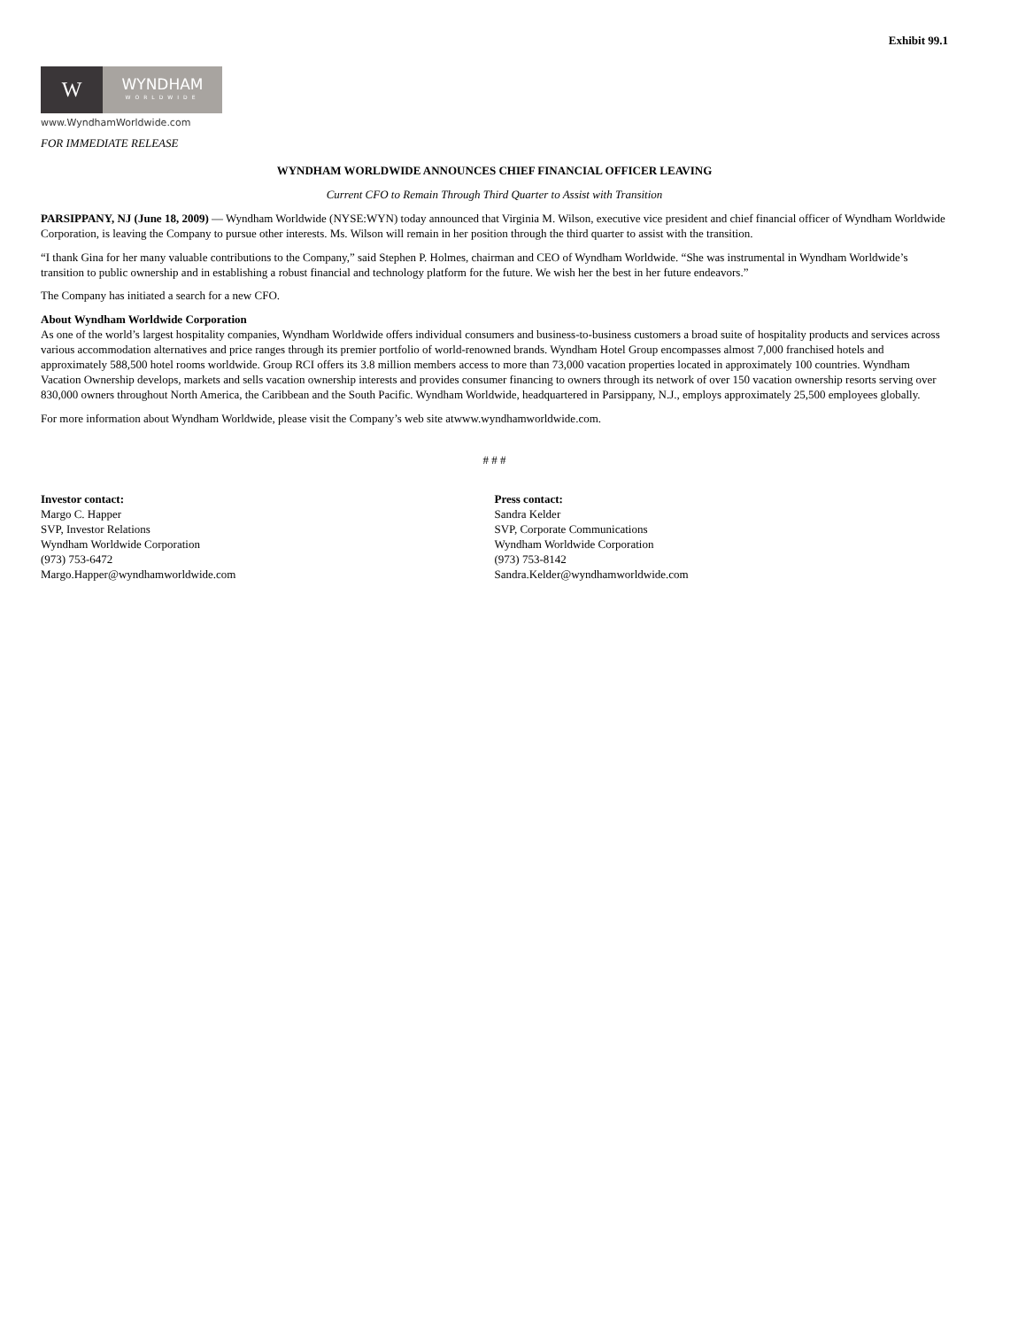Exhibit 99.1
W
WYNDHAM
WORLDWIDE
www.WyndhamWorldwide.com
FOR IMMEDIATE RELEASE
WYNDHAM WORLDWIDE ANNOUNCES CHIEF FINANCIAL OFFICER LEAVING
Current CFO to Remain Through Third Quarter to Assist with Transition
PARSIPPANY, NJ (June 18, 2009) — Wyndham Worldwide (NYSE:WYN) today announced that Virginia M. Wilson, executive vice president and chief financial officer of Wyndham Worldwide Corporation, is leaving the Company to pursue other interests. Ms. Wilson will remain in her position through the third quarter to assist with the transition.
“I thank Gina for her many valuable contributions to the Company,” said Stephen P. Holmes, chairman and CEO of Wyndham Worldwide. “She was instrumental in Wyndham Worldwide’s transition to public ownership and in establishing a robust financial and technology platform for the future. We wish her the best in her future endeavors.”
The Company has initiated a search for a new CFO.
About Wyndham Worldwide Corporation
As one of the world’s largest hospitality companies, Wyndham Worldwide offers individual consumers and business-to-business customers a broad suite of hospitality products and services across various accommodation alternatives and price ranges through its premier portfolio of world-renowned brands. Wyndham Hotel Group encompasses almost 7,000 franchised hotels and approximately 588,500 hotel rooms worldwide. Group RCI offers its 3.8 million members access to more than 73,000 vacation properties located in approximately 100 countries. Wyndham Vacation Ownership develops, markets and sells vacation ownership interests and provides consumer financing to owners through its network of over 150 vacation ownership resorts serving over 830,000 owners throughout North America, the Caribbean and the South Pacific. Wyndham Worldwide, headquartered in Parsippany, N.J., employs approximately 25,500 employees globally.
For more information about Wyndham Worldwide, please visit the Company’s web site atwww.wyndhamworldwide.com.
# # #
Investor contact:
Margo C. Happer
SVP, Investor Relations
Wyndham Worldwide Corporation
(973) 753-6472
Margo.Happer@wyndhamworldwide.com
Press contact:
Sandra Kelder
SVP, Corporate Communications
Wyndham Worldwide Corporation
(973) 753-8142
Sandra.Kelder@wyndhamworldwide.com